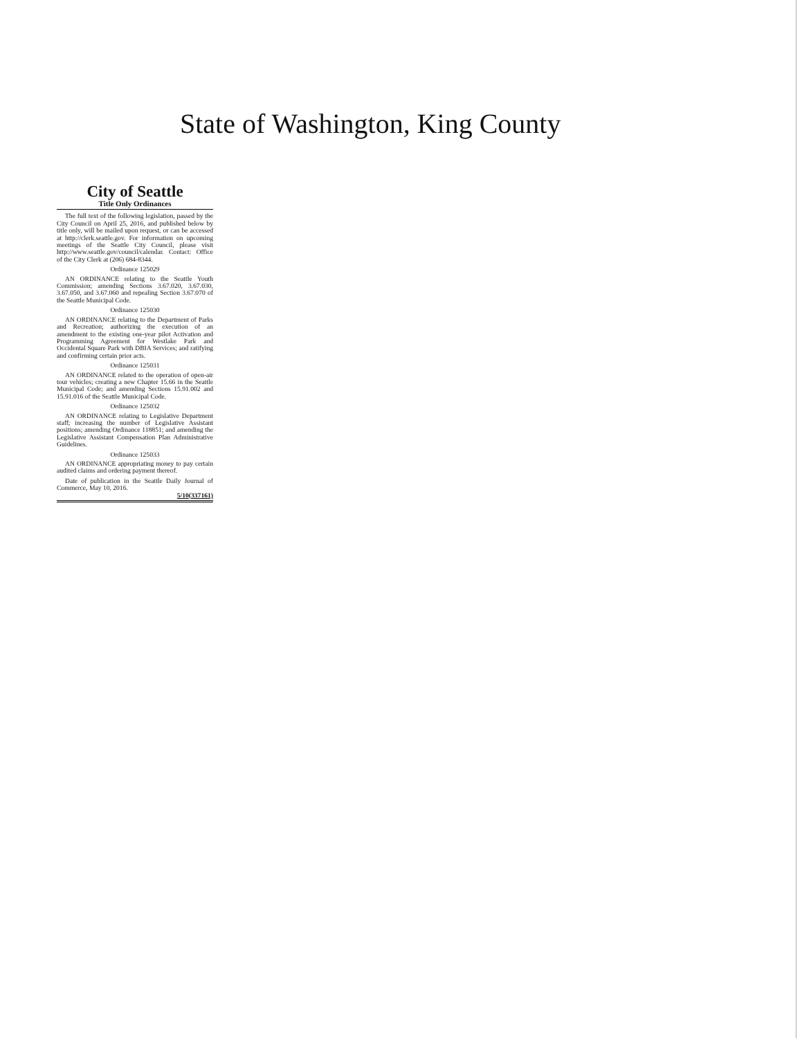State of Washington, King County
City of Seattle
Title Only Ordinances
The full text of the following legislation, passed by the City Council on April 25, 2016, and published below by title only, will be mailed upon request, or can be accessed at http://clerk.seattle.gov. For information on upcoming meetings of the Seattle City Council, please visit http://www.seattle.gov/council/calendar. Contact: Office of the City Clerk at (206) 684-8344.
Ordinance 125029
AN ORDINANCE relating to the Seattle Youth Commission; amending Sections 3.67.020, 3.67.030, 3.67.050, and 3.67.060 and repealing Section 3.67.070 of the Seattle Municipal Code.
Ordinance 125030
AN ORDINANCE relating to the Department of Parks and Recreation; authorizing the execution of an amendment to the existing one-year pilot Activation and Programming Agreement for Westlake Park and Occidental Square Park with DBIA Services; and ratifying and confirming certain prior acts.
Ordinance 125031
AN ORDINANCE related to the operation of open-air tour vehicles; creating a new Chapter 15.66 in the Seattle Municipal Code; and amending Sections 15.91.002 and 15.91.016 of the Seattle Municipal Code.
Ordinance 125032
AN ORDINANCE relating to Legislative Department staff; increasing the number of Legislative Assistant positions; amending Ordinance 118851; and amending the Legislative Assistant Compensation Plan Administrative Guidelines.
Ordinance 125033
AN ORDINANCE appropriating money to pay certain audited claims and ordering payment thereof.
Date of publication in the Seattle Daily Journal of Commerce, May 10, 2016.
5/10(337161)